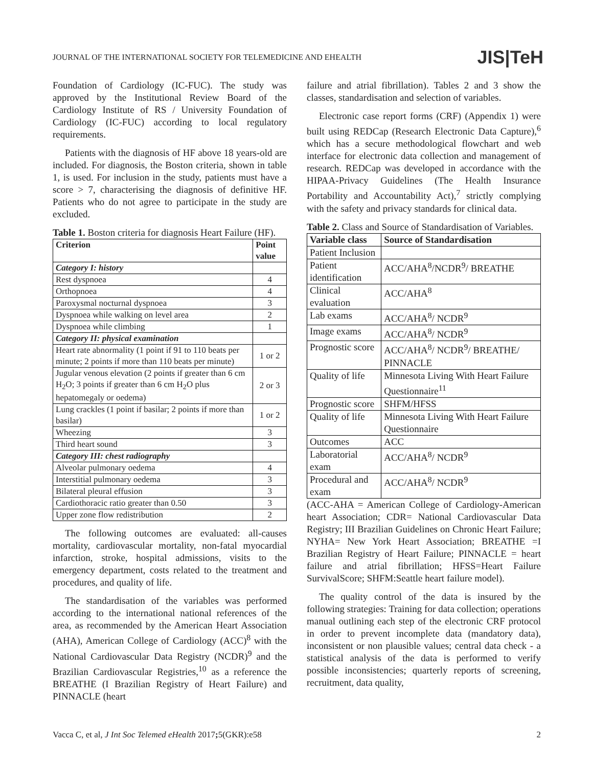JOURNAL OF THE INTERNATIONAL SOCIETY FOR TELEMEDICINE AND EHEALTH JIS|TeH
Foundation of Cardiology (IC-FUC). The study was approved by the Institutional Review Board of the Cardiology Institute of RS / University Foundation of Cardiology (IC-FUC) according to local regulatory requirements.
Patients with the diagnosis of HF above 18 years-old are included. For diagnosis, the Boston criteria, shown in table 1, is used. For inclusion in the study, patients must have a score > 7, characterising the diagnosis of definitive HF. Patients who do not agree to participate in the study are excluded.
Table 1. Boston criteria for diagnosis Heart Failure (HF).
| Criterion | Point value |
| --- | --- |
| Category I: history | |
| Rest dyspnoea | 4 |
| Orthopnoea | 4 |
| Paroxysmal nocturnal dyspnoea | 3 |
| Dyspnoea while walking on level area | 2 |
| Dyspnoea while climbing | 1 |
| Category II: physical examination | |
| Heart rate abnormality (1 point if 91 to 110 beats per minute; 2 points if more than 110 beats per minute) | 1 or 2 |
| Jugular venous elevation (2 points if greater than 6 cm H<sub>2</sub>O; 3 points if greater than 6 cm H<sub>2</sub>O plus hepatomegaly or oedema) | 2 or 3 |
| Lung crackles (1 point if basilar; 2 points if more than basilar) | 1 or 2 |
| Wheezing | 3 |
| Third heart sound | 3 |
| Category III: chest radiography | |
| Alveolar pulmonary oedema | 4 |
| Interstitial pulmonary oedema | 3 |
| Bilateral pleural effusion | 3 |
| Cardiothoracic ratio greater than 0.50 | 3 |
| Upper zone flow redistribution | 2 |
The following outcomes are evaluated: all-causes mortality, cardiovascular mortality, non-fatal myocardial infarction, stroke, hospital admissions, visits to the emergency department, costs related to the treatment and procedures, and quality of life.
The standardisation of the variables was performed according to the international national references of the area, as recommended by the American Heart Association (AHA), American College of Cardiology (ACC)<sup>8</sup> with the National Cardiovascular Data Registry (NCDR)<sup>9</sup> and the Brazilian Cardiovascular Registries,<sup>10</sup> as a reference the BREATHE (I Brazilian Registry of Heart Failure) and PINNACLE (heart
failure and atrial fibrillation). Tables 2 and 3 show the classes, standardisation and selection of variables.
Electronic case report forms (CRF) (Appendix 1) were built using REDCap (Research Electronic Data Capture),<sup>6</sup> which has a secure methodological flowchart and web interface for electronic data collection and management of research. REDCap was developed in accordance with the HIPAA-Privacy Guidelines (The Health Insurance Portability and Accountability Act),<sup>7</sup> strictly complying with the safety and privacy standards for clinical data.
Table 2. Class and Source of Standardisation of Variables.
| Variable class | Source of Standardisation |
| --- | --- |
| Patient Inclusion | |
| Patient identification | ACC/AHA<sup>8</sup>/NCDR<sup>9</sup>/ BREATHE |
| Clinical evaluation | ACC/AHA<sup>8</sup> |
| Lab exams | ACC/AHA<sup>8</sup>/ NCDR<sup>9</sup> |
| Image exams | ACC/AHA<sup>8</sup>/ NCDR<sup>9</sup> |
| Prognostic score | ACC/AHA<sup>8</sup>/ NCDR<sup>9</sup>/ BREATHE/ PINNACLE |
| Quality of life | Minnesota Living With Heart Failure Questionnaire<sup>11</sup> |
| Prognostic score | SHFM/HFSS |
| Quality of life | Minnesota Living With Heart Failure Questionnaire |
| Outcomes | ACC |
| Laboratorial exam | ACC/AHA<sup>8</sup>/ NCDR<sup>9</sup> |
| Procedural and exam | ACC/AHA<sup>8</sup>/ NCDR<sup>9</sup> |
(ACC-AHA = American College of Cardiology-American heart Association; CDR= National Cardiovascular Data Registry; III Brazilian Guidelines on Chronic Heart Failure; NYHA= New York Heart Association; BREATHE =I Brazilian Registry of Heart Failure; PINNACLE = heart failure and atrial fibrillation; HFSS=Heart Failure SurvivalScore; SHFM:Seattle heart failure model).
The quality control of the data is insured by the following strategies: Training for data collection; operations manual outlining each step of the electronic CRF protocol in order to prevent incomplete data (mandatory data), inconsistent or non plausible values; central data check - a statistical analysis of the data is performed to verify possible inconsistencies; quarterly reports of screening, recruitment, data quality,
Vacca C, et al, J Int Soc Telemed eHealth 2017; 5(GKR):e58 2